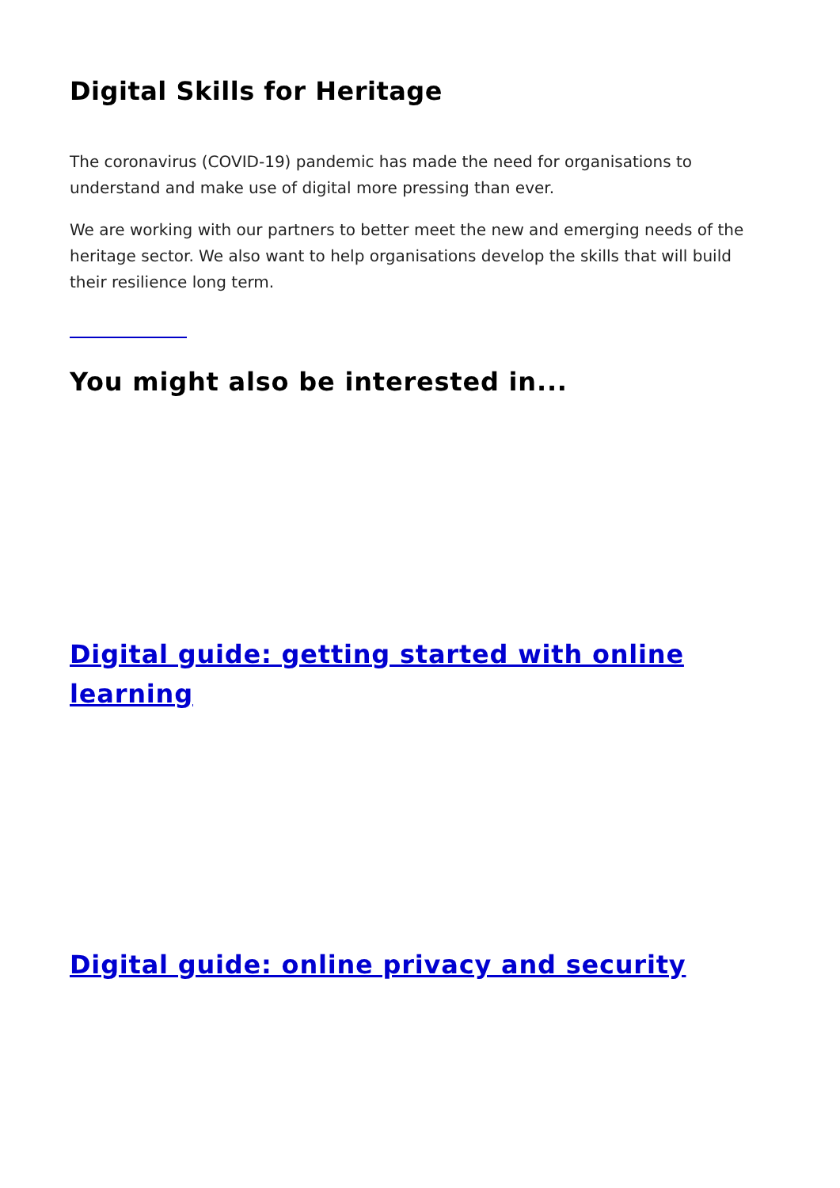Digital Skills for Heritage
The coronavirus (COVID-19) pandemic has made the need for organisations to understand and make use of digital more pressing than ever.
We are working with our partners to better meet the new and emerging needs of the heritage sector. We also want to help organisations develop the skills that will build their resilience long term.
You might also be interested in...
Digital guide: getting started with online learning
Digital guide: online privacy and security